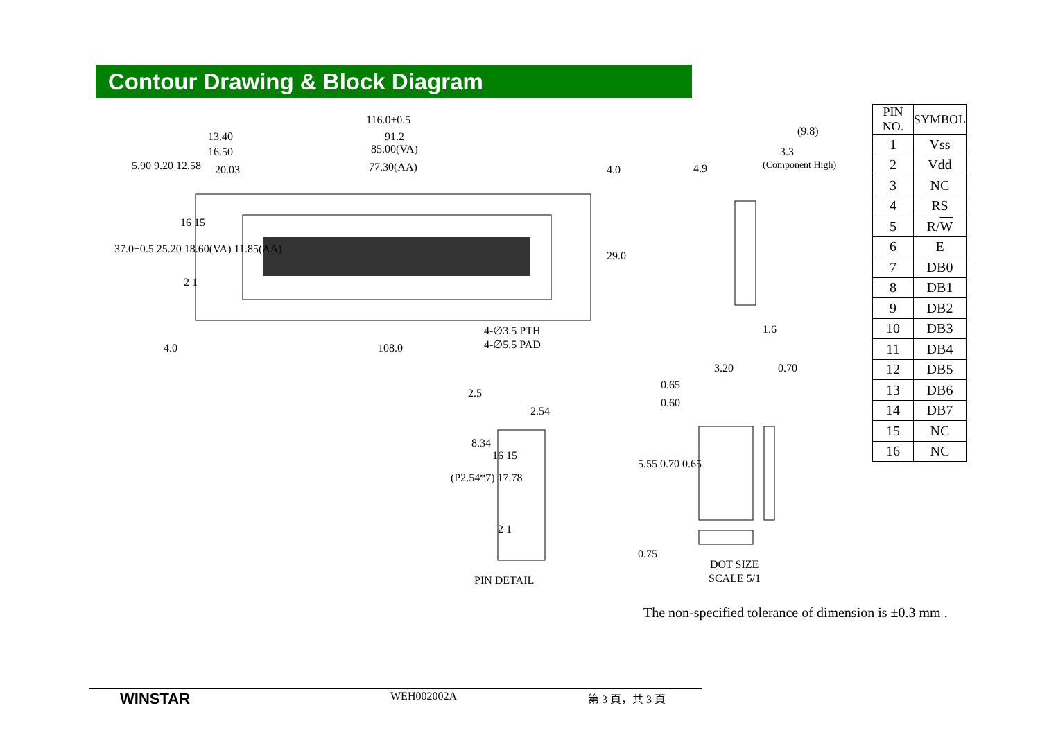Contour Drawing & Block Diagram
116.0±0.5
13.40 91.2
16.50 85.00(VA)
20.03 77.30(AA)
5.90 9.20 12.58 4.0
37.0±0.5 25.20 18.60(VA) 11.85(AA)
16 15
2 1
29.0
4-∅3.5 PTH
4-∅5.5 PAD
4.0 108.0
(9.8)
3.3
(Component High)
4.9
1.6
2.5
2.54
8.34
16 15
(P2.54*7) 17.78
2 1
PIN DETAIL
3.20 0.70
0.65
0.60
5.55 0.70 0.65
0.75
DOT SIZE
SCALE 5/1
| PIN NO. | SYMBOL |
| --- | --- |
| 1 | Vss |
| 2 | Vdd |
| 3 | NC |
| 4 | RS |
| 5 | R/ W |
| 6 | E |
| 7 | DB0 |
| 8 | DB1 |
| 9 | DB2 |
| 10 | DB3 |
| 11 | DB4 |
| 12 | DB5 |
| 13 | DB6 |
| 14 | DB7 |
| 15 | NC |
| 16 | NC |
The non-specified tolerance of dimension is ±0.3 mm .
WINSTAR WEH002002A 第 3 頁，共 3 頁